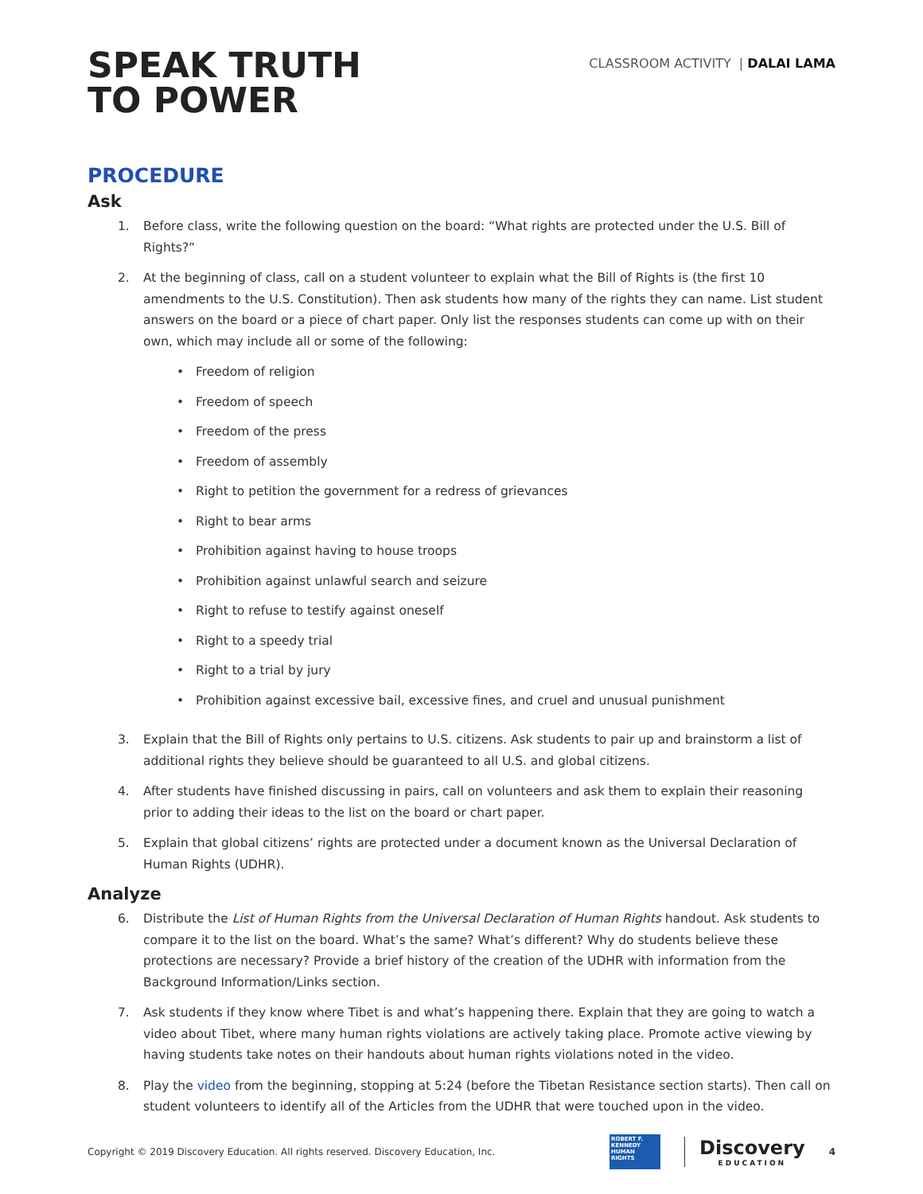SPEAK TRUTH
TO POWER
CLASSROOM ACTIVITY | DALAI LAMA
PROCEDURE
Ask
1. Before class, write the following question on the board: “What rights are protected under the U.S. Bill of Rights?”
2. At the beginning of class, call on a student volunteer to explain what the Bill of Rights is (the first 10 amendments to the U.S. Constitution). Then ask students how many of the rights they can name. List student answers on the board or a piece of chart paper. Only list the responses students can come up with on their own, which may include all or some of the following:
• Freedom of religion
• Freedom of speech
• Freedom of the press
• Freedom of assembly
• Right to petition the government for a redress of grievances
• Right to bear arms
• Prohibition against having to house troops
• Prohibition against unlawful search and seizure
• Right to refuse to testify against oneself
• Right to a speedy trial
• Right to a trial by jury
• Prohibition against excessive bail, excessive fines, and cruel and unusual punishment
3. Explain that the Bill of Rights only pertains to U.S. citizens. Ask students to pair up and brainstorm a list of additional rights they believe should be guaranteed to all U.S. and global citizens.
4. After students have finished discussing in pairs, call on volunteers and ask them to explain their reasoning prior to adding their ideas to the list on the board or chart paper.
5. Explain that global citizens’ rights are protected under a document known as the Universal Declaration of Human Rights (UDHR).
Analyze
6. Distribute the List of Human Rights from the Universal Declaration of Human Rights handout. Ask students to compare it to the list on the board. What’s the same? What’s different? Why do students believe these protections are necessary? Provide a brief history of the creation of the UDHR with information from the Background Information/Links section.
7. Ask students if they know where Tibet is and what’s happening there. Explain that they are going to watch a video about Tibet, where many human rights violations are actively taking place. Promote active viewing by having students take notes on their handouts about human rights violations noted in the video.
8. Play the video from the beginning, stopping at 5:24 (before the Tibetan Resistance section starts). Then call on student volunteers to identify all of the Articles from the UDHR that were touched upon in the video.
Copyright © 2019 Discovery Education. All rights reserved. Discovery Education, Inc.
ROBERT F. KENNEDY HUMAN RIGHTS
Discovery
EDUCATION
4